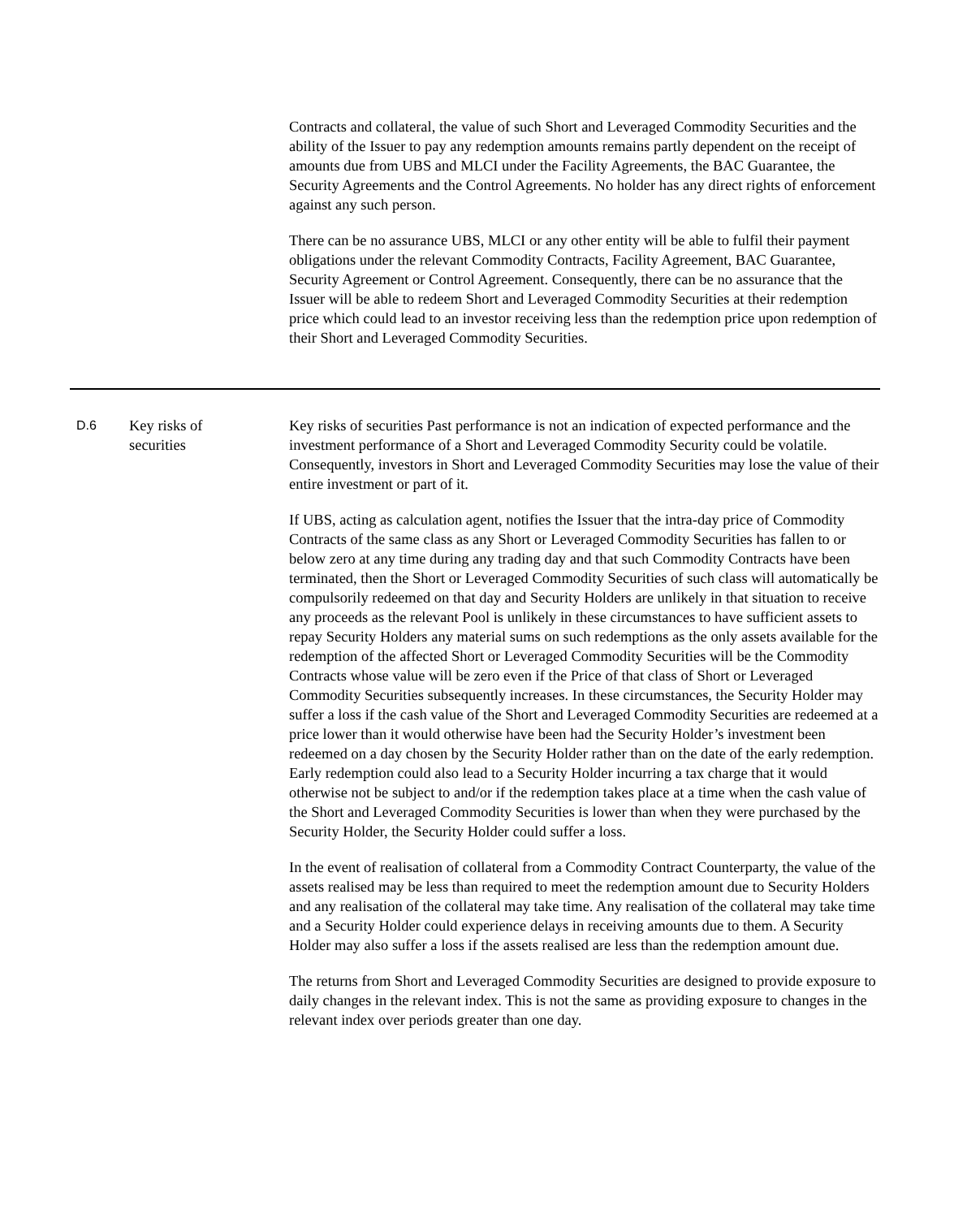| | | Contracts and collateral, the value of such Short and Leveraged Commodity Securities and the ability of the Issuer to pay any redemption amounts remains partly dependent on the receipt of amounts due from UBS and MLCI under the Facility Agreements, the BAC Guarantee, the Security Agreements and the Control Agreements. No holder has any direct rights of enforcement against any such person. There can be no assurance UBS, MLCI or any other entity will be able to fulfil their payment obligations under the relevant Commodity Contracts, Facility Agreement, BAC Guarantee, Security Agreement or Control Agreement. Consequently, there can be no assurance that the Issuer will be able to redeem Short and Leveraged Commodity Securities at their redemption price which could lead to an investor receiving less than the redemption price upon redemption of their Short and Leveraged Commodity Securities. |
| D.6 | Key risks of securities | Key risks of securities Past performance is not an indication of expected performance and the investment performance of a Short and Leveraged Commodity Security could be volatile. Consequently, investors in Short and Leveraged Commodity Securities may lose the value of their entire investment or part of it. If UBS, acting as calculation agent, notifies the Issuer that the intra-day price of Commodity Contracts of the same class as any Short or Leveraged Commodity Securities has fallen to or below zero at any time during any trading day and that such Commodity Contracts have been terminated, then the Short or Leveraged Commodity Securities of such class will automatically be compulsorily redeemed on that day and Security Holders are unlikely in that situation to receive any proceeds as the relevant Pool is unlikely in these circumstances to have sufficient assets to repay Security Holders any material sums on such redemptions as the only assets available for the redemption of the affected Short or Leveraged Commodity Securities will be the Commodity Contracts whose value will be zero even if the Price of that class of Short or Leveraged Commodity Securities subsequently increases. In these circumstances, the Security Holder may suffer a loss if the cash value of the Short and Leveraged Commodity Securities are redeemed at a price lower than it would otherwise have been had the Security Holder’s investment been redeemed on a day chosen by the Security Holder rather than on the date of the early redemption. Early redemption could also lead to a Security Holder incurring a tax charge that it would otherwise not be subject to and/or if the redemption takes place at a time when the cash value of the Short and Leveraged Commodity Securities is lower than when they were purchased by the Security Holder, the Security Holder could suffer a loss. In the event of realisation of collateral from a Commodity Contract Counterparty, the value of the assets realised may be less than required to meet the redemption amount due to Security Holders and any realisation of the collateral may take time. Any realisation of the collateral may take time and a Security Holder could experience delays in receiving amounts due to them. A Security Holder may also suffer a loss if the assets realised are less than the redemption amount due. The returns from Short and Leveraged Commodity Securities are designed to provide exposure to daily changes in the relevant index. This is not the same as providing exposure to changes in the relevant index over periods greater than one day. |